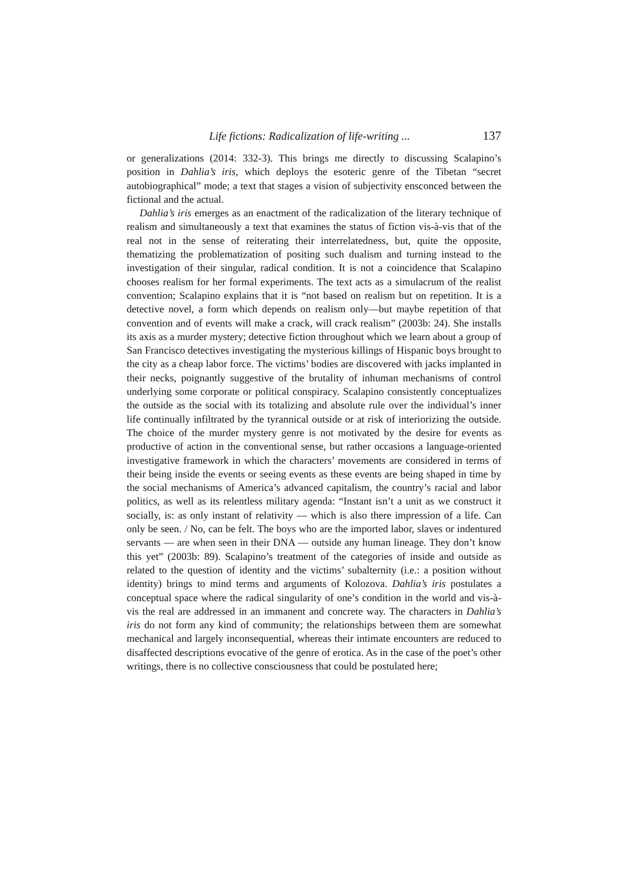Life fictions: Radicalization of life-writing ... 137
or generalizations (2014: 332-3). This brings me directly to discussing Scalap­ino’s position in Dahlia’s iris, which deploys the esoteric genre of the Tibetan “secret autobiographical” mode; a text that stages a vision of subjectivity en­sconced between the fictional and the actual.
Dahlia’s iris emerges as an enactment of the radicalization of the literary tech­nique of realism and simultaneously a text that examines the status of fiction vis-à-vis that of the real not in the sense of reiterating their interrelatedness, but, quite the opposite, thematizing the problematization of positing such dualism and turn­ing instead to the investigation of their singular, radical condition. It is not a co­incidence that Scalapino chooses realism for her formal experiments. The text acts as a simulacrum of the realist convention; Scalapino explains that it is “not based on realism but on repetition. It is a detective novel, a form which depends on realism only—but maybe repetition of that convention and of events will make a crack, will crack realism” (2003b: 24). She installs its axis as a murder mystery; detective fiction throughout which we learn about a group of San Francisco de­tectives investigating the mysterious killings of Hispanic boys brought to the city as a cheap labor force. The victims’ bodies are discovered with jacks implanted in their necks, poignantly suggestive of the brutality of inhuman mechanisms of control underlying some corporate or political conspiracy. Scalapino consistently conceptualizes the outside as the social with its totalizing and absolute rule over the individual’s inner life continually infiltrated by the tyrannical outside or at risk of interiorizing the outside. The choice of the murder mystery genre is not motivated by the desire for events as productive of action in the conventional sense, but rather occasions a language-oriented investigative framework in which the characters’ movements are considered in terms of their being inside the events or seeing events as these events are being shaped in time by the social mecha­nisms of America’s advanced capitalism, the country’s racial and labor politics, as well as its relentless military agenda: “Instant isn’t a unit as we construct it socially, is: as only instant of relativity — which is also there impression of a life. Can only be seen. / No, can be felt. The boys who are the imported labor, slaves or indentured servants — are when seen in their DNA — outside any human lineage. They don’t know this yet” (2003b: 89). Scalapino’s treatment of the cat­egories of inside and outside as related to the question of identity and the victims’ subalternity (i.e.: a position without identity) brings to mind terms and arguments of Kolozova. Dahlia’s iris postulates a conceptual space where the radical singu­larity of one’s condition in the world and vis-à-vis the real are addressed in an immanent and concrete way. The characters in Dahlia’s iris do not form any kind of community; the relationships between them are somewhat mechanical and largely inconsequential, whereas their intimate encounters are reduced to disaf­fected descriptions evocative of the genre of erotica. As in the case of the poet’s other writings, there is no collective consciousness that could be postulated here;